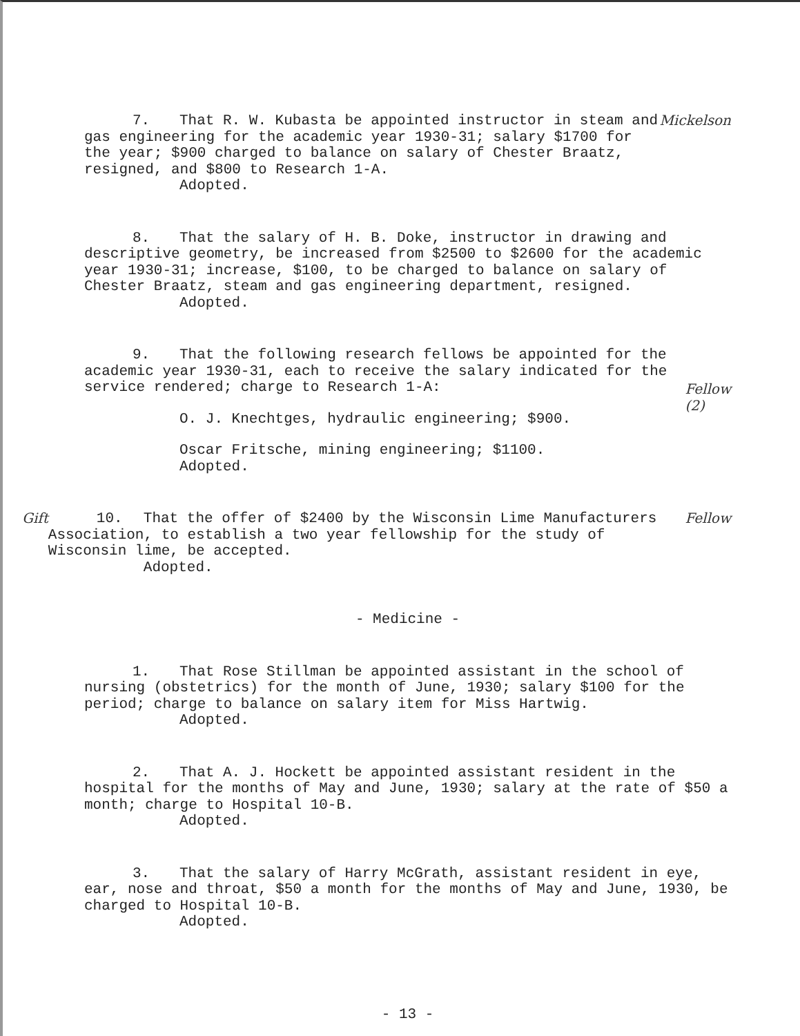7. That R. W. Kubasta be appointed instructor in steam and gas engineering for the academic year 1930-31; salary $1700 for the year; $900 charged to balance on salary of Chester Braatz, resigned, and $800 to Research 1-A.
Adopted.
Mickelson
8. That the salary of H. B. Doke, instructor in drawing and descriptive geometry, be increased from $2500 to $2600 for the academic year 1930-31; increase, $100, to be charged to balance on salary of Chester Braatz, steam and gas engineering department, resigned.
Adopted.
9. That the following research fellows be appointed for the academic year 1930-31, each to receive the salary indicated for the service rendered; charge to Research 1-A:
O. J. Knechtges, hydraulic engineering; $900.
Oscar Fritsche, mining engineering; $1100.
Adopted.
Fellow (2)
Gift 10. That the offer of $2400 by the Wisconsin Lime Manufacturers Association, to establish a two year fellowship for the study of Wisconsin lime, be accepted.
Adopted.
Fellow
- Medicine -
1. That Rose Stillman be appointed assistant in the school of nursing (obstetrics) for the month of June, 1930; salary $100 for the period; charge to balance on salary item for Miss Hartwig.
Adopted.
2. That A. J. Hockett be appointed assistant resident in the hospital for the months of May and June, 1930; salary at the rate of $50 a month; charge to Hospital 10-B.
Adopted.
3. That the salary of Harry McGrath, assistant resident in eye, ear, nose and throat, $50 a month for the months of May and June, 1930, be charged to Hospital 10-B.
Adopted.
- 13 -